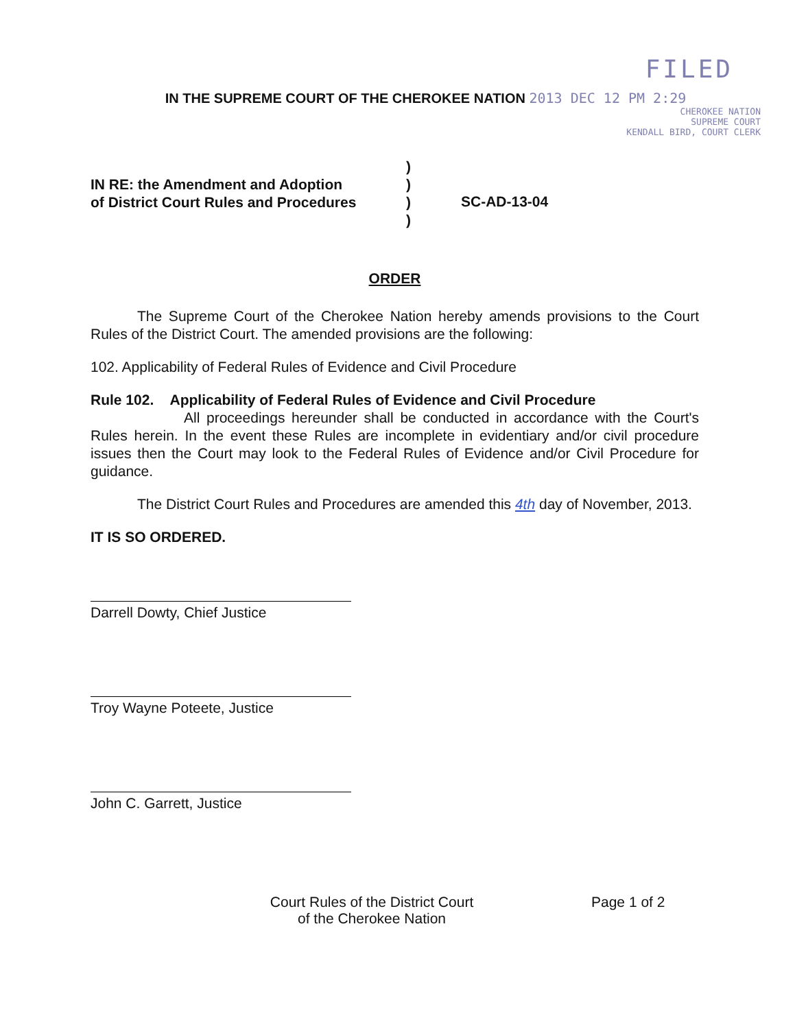FILED
IN THE SUPREME COURT OF THE CHEROKEE NATION 2013 DEC 12 PM 2:29
CHEROKEE NATION
SUPREME COURT
KENDALL BIRD, COURT CLERK
IN RE: the Amendment and Adoption
of District Court Rules and Procedures
)
)
)
)
SC-AD-13-04
ORDER
The Supreme Court of the Cherokee Nation hereby amends provisions to the Court Rules of the District Court. The amended provisions are the following:
102. Applicability of Federal Rules of Evidence and Civil Procedure
Rule 102. Applicability of Federal Rules of Evidence and Civil Procedure
All proceedings hereunder shall be conducted in accordance with the Court's Rules herein. In the event these Rules are incomplete in evidentiary and/or civil procedure issues then the Court may look to the Federal Rules of Evidence and/or Civil Procedure for guidance.
The District Court Rules and Procedures are amended this 4th day of November, 2013.
IT IS SO ORDERED.
Darrell Dowty, Chief Justice
Troy Wayne Poteete, Justice
John C. Garrett, Justice
Court Rules of the District Court
of the Cherokee Nation
Page 1 of 2